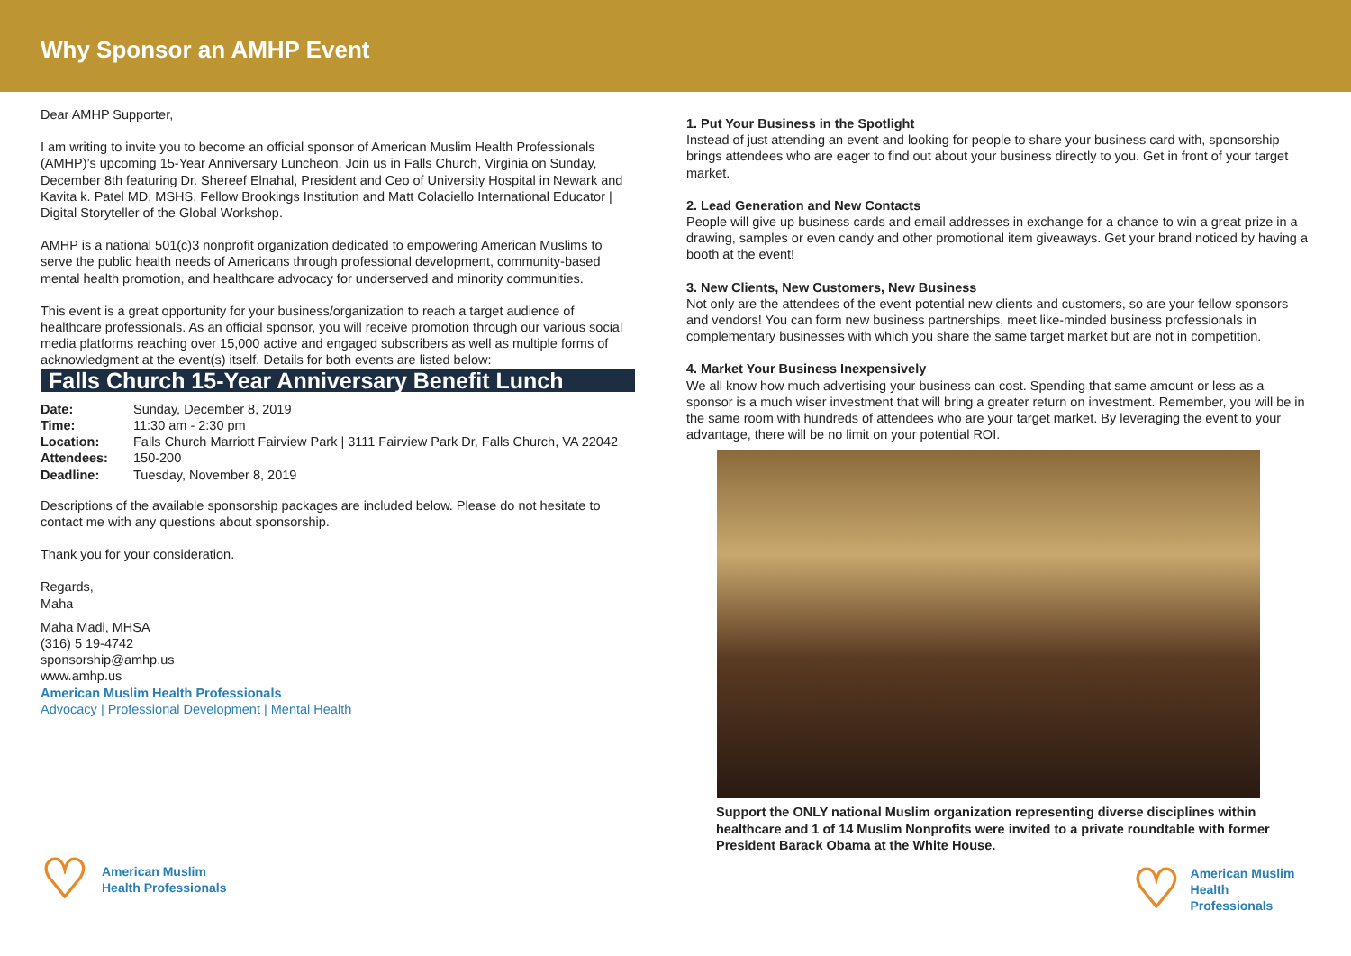Why Sponsor an AMHP Event
Dear AMHP Supporter,
I am writing to invite you to become an official sponsor of American Muslim Health Professionals (AMHP)’s upcoming 15-Year Anniversary Luncheon. Join us in Falls Church, Virginia on Sunday, December 8th featuring Dr. Shereef Elnahal, President and Ceo of University Hospital in Newark and Kavita k. Patel MD, MSHS, Fellow Brookings Institution and Matt Colaciello International Educator | Digital Storyteller of the Global Workshop.
AMHP is a national 501(c)3 nonprofit organization dedicated to empowering American Muslims to serve the public health needs of Americans through professional development, community-based mental health promotion, and healthcare advocacy for underserved and minority communities.
This event is a great opportunity for your business/organization to reach a target audience of healthcare professionals. As an official sponsor, you will receive promotion through our various social media platforms reaching over 15,000 active and engaged subscribers as well as multiple forms of acknowledgment at the event(s) itself. Details for both events are listed below:
Falls Church 15-Year Anniversary Benefit Lunch
| Date: | Sunday, December 8, 2019 |
| Time: | 11:30 am - 2:30 pm |
| Location: | Falls Church Marriott Fairview Park / 3111 Fairview Park Dr, Falls Church, VA 22042 |
| Attendees: | 150-200 |
| Deadline: | Tuesday, November 8, 2019 |
Descriptions of the available sponsorship packages are included below. Please do not hesitate to contact me with any questions about sponsorship.
Thank you for your consideration.
Regards,
Maha
Maha Madi, MHSA
(316) 5 19-4742
sponsorship@amhp.us
www.amhp.us
American Muslim Health Professionals
Advocacy | Professional Development | Mental Health
♡
American Muslim
Health Professionals
1. Put Your Business in the Spotlight
Instead of just attending an event and looking for people to share your business card with, sponsorship brings attendees who are eager to find out about your business directly to you. Get in front of your target market.
2. Lead Generation and New Contacts
People will give up business cards and email addresses in exchange for a chance to win a great prize in a drawing, samples or even candy and other promotional item giveaways. Get your brand noticed by having a booth at the event!
3. New Clients, New Customers, New Business
Not only are the attendees of the event potential new clients and customers, so are your fellow sponsors and vendors! You can form new business partnerships, meet like-minded business professionals in complementary businesses with which you share the same target market but are not in competition.
4. Market Your Business Inexpensively
We all know how much advertising your business can cost. Spending that same amount or less as a sponsor is a much wiser investment that will bring a greater return on investment. Remember, you will be in the same room with hundreds of attendees who are your target market. By leveraging the event to your advantage, there will be no limit on your potential ROI.
Support the ONLY national Muslim organization representing diverse disciplines within healthcare and 1 of 14 Muslim Nonprofits were invited to a private roundtable with former President Barack Obama at the White House.
♡
American Muslim
Health Professionals